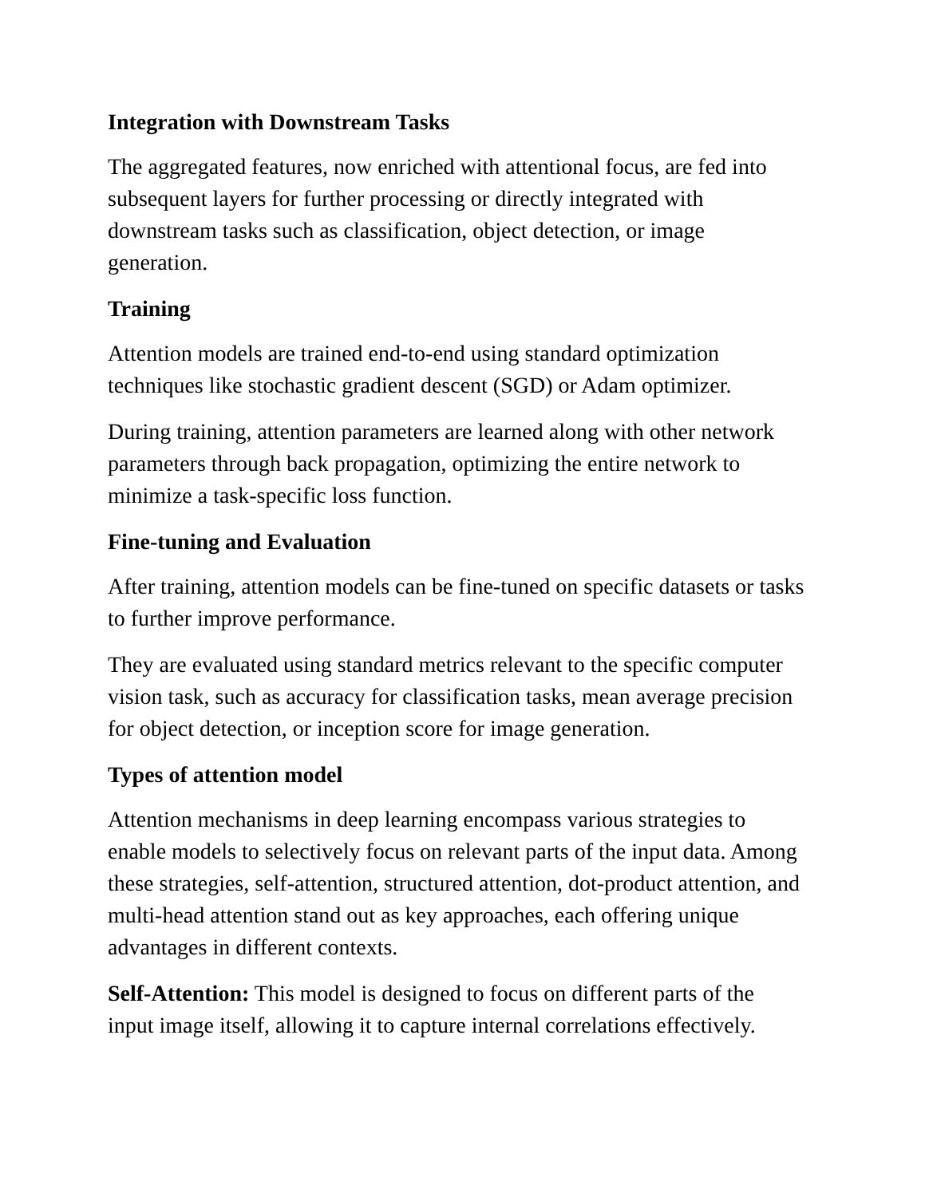Integration with Downstream Tasks
The aggregated features, now enriched with attentional focus, are fed into subsequent layers for further processing or directly integrated with downstream tasks such as classification, object detection, or image generation.
Training
Attention models are trained end-to-end using standard optimization techniques like stochastic gradient descent (SGD) or Adam optimizer.
During training, attention parameters are learned along with other network parameters through back propagation, optimizing the entire network to minimize a task-specific loss function.
Fine-tuning and Evaluation
After training, attention models can be fine-tuned on specific datasets or tasks to further improve performance.
They are evaluated using standard metrics relevant to the specific computer vision task, such as accuracy for classification tasks, mean average precision for object detection, or inception score for image generation.
Types of attention model
Attention mechanisms in deep learning encompass various strategies to enable models to selectively focus on relevant parts of the input data. Among these strategies, self-attention, structured attention, dot-product attention, and multi-head attention stand out as key approaches, each offering unique advantages in different contexts.
Self-Attention: This model is designed to focus on different parts of the input image itself, allowing it to capture internal correlations effectively.